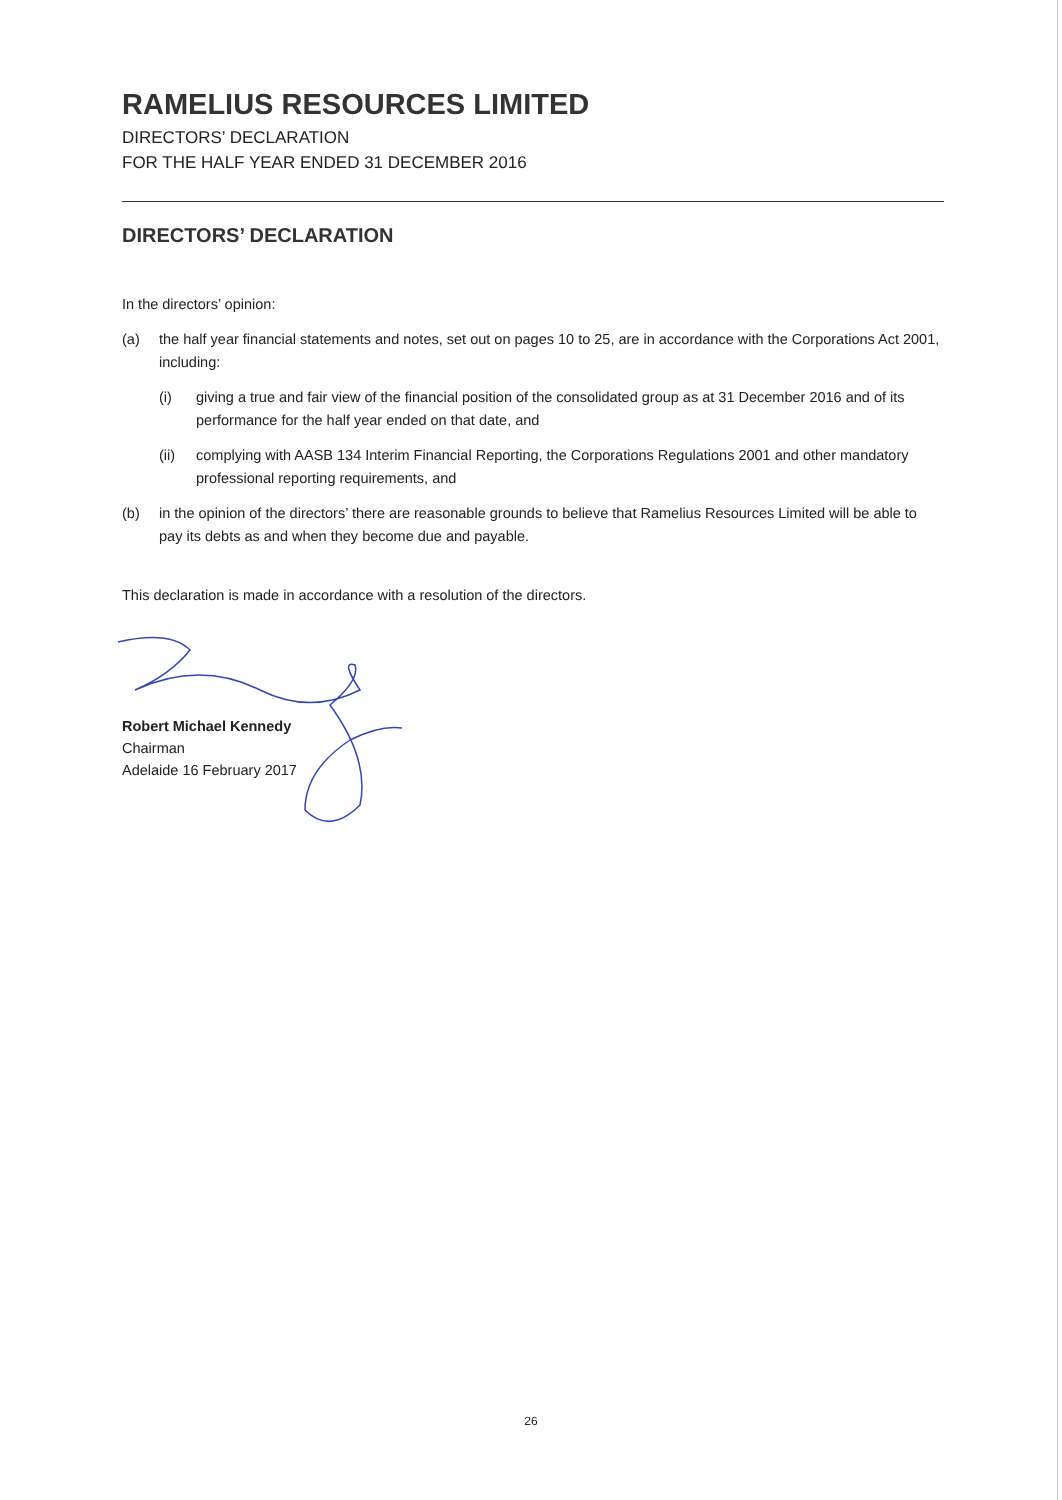RAMELIUS RESOURCES LIMITED
DIRECTORS’ DECLARATION
FOR THE HALF YEAR ENDED 31 DECEMBER 2016
DIRECTORS’ DECLARATION
In the directors’ opinion:
(a) the half year financial statements and notes, set out on pages 10 to 25, are in accordance with the Corporations Act 2001, including:
(i) giving a true and fair view of the financial position of the consolidated group as at 31 December 2016 and of its performance for the half year ended on that date, and
(ii) complying with AASB 134 Interim Financial Reporting, the Corporations Regulations 2001 and other mandatory professional reporting requirements, and
(b) in the opinion of the directors’ there are reasonable grounds to believe that Ramelius Resources Limited will be able to pay its debts as and when they become due and payable.
This declaration is made in accordance with a resolution of the directors.
Robert Michael Kennedy
Chairman
Adelaide 16 February 2017
26